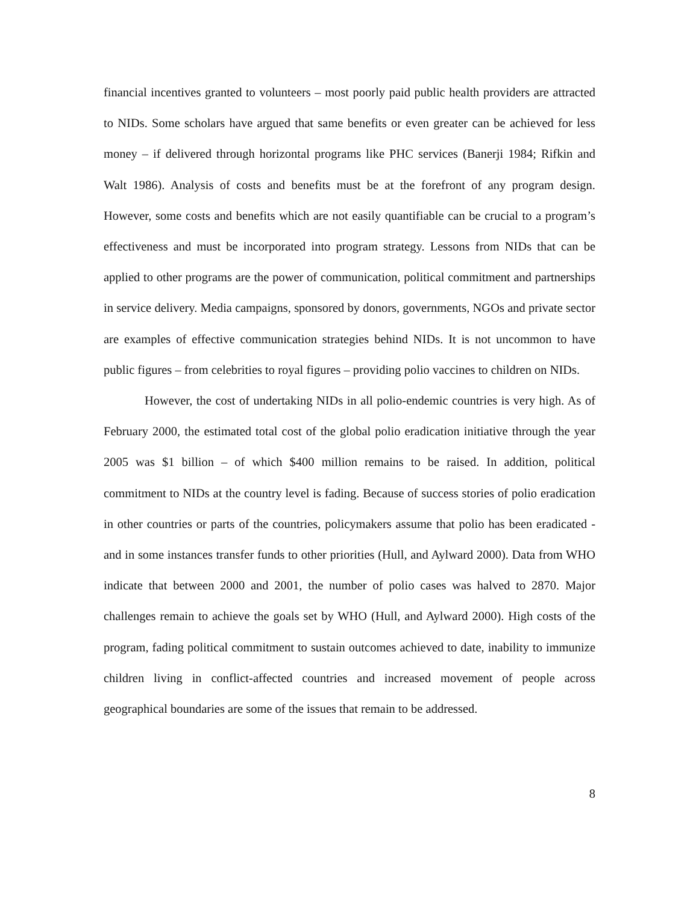financial incentives granted to volunteers – most poorly paid public health providers are attracted to NIDs. Some scholars have argued that same benefits or even greater can be achieved for less money – if delivered through horizontal programs like PHC services (Banerji 1984; Rifkin and Walt 1986). Analysis of costs and benefits must be at the forefront of any program design. However, some costs and benefits which are not easily quantifiable can be crucial to a program’s effectiveness and must be incorporated into program strategy. Lessons from NIDs that can be applied to other programs are the power of communication, political commitment and partnerships in service delivery. Media campaigns, sponsored by donors, governments, NGOs and private sector are examples of effective communication strategies behind NIDs. It is not uncommon to have public figures – from celebrities to royal figures – providing polio vaccines to children on NIDs.
However, the cost of undertaking NIDs in all polio-endemic countries is very high. As of February 2000, the estimated total cost of the global polio eradication initiative through the year 2005 was $1 billion – of which $400 million remains to be raised. In addition, political commitment to NIDs at the country level is fading. Because of success stories of polio eradication in other countries or parts of the countries, policymakers assume that polio has been eradicated - and in some instances transfer funds to other priorities (Hull, and Aylward 2000). Data from WHO indicate that between 2000 and 2001, the number of polio cases was halved to 2870. Major challenges remain to achieve the goals set by WHO (Hull, and Aylward 2000). High costs of the program, fading political commitment to sustain outcomes achieved to date, inability to immunize children living in conflict-affected countries and increased movement of people across geographical boundaries are some of the issues that remain to be addressed.
8